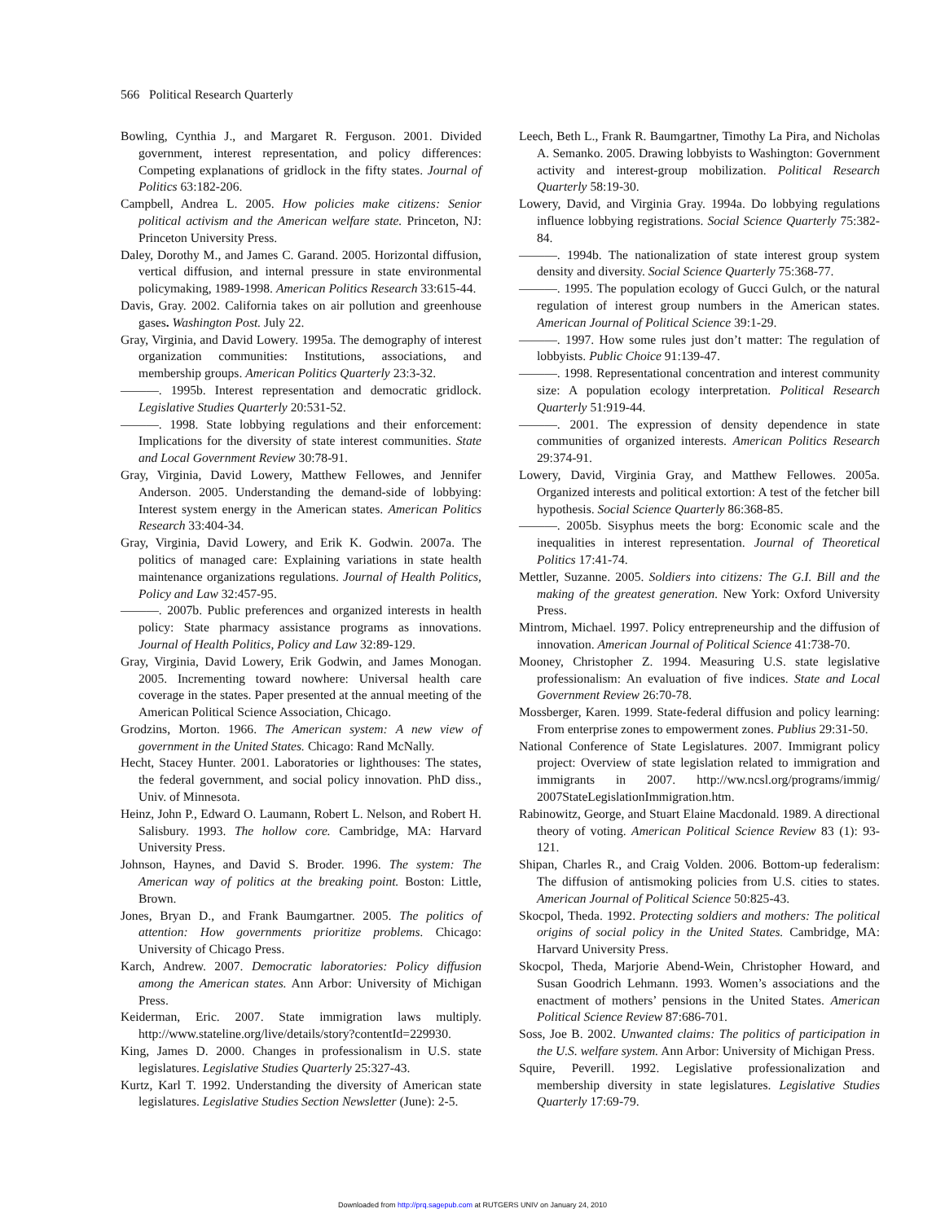566 Political Research Quarterly
Bowling, Cynthia J., and Margaret R. Ferguson. 2001. Divided government, interest representation, and policy differences: Competing explanations of gridlock in the fifty states. Journal of Politics 63:182-206.
Campbell, Andrea L. 2005. How policies make citizens: Senior political activism and the American welfare state. Princeton, NJ: Princeton University Press.
Daley, Dorothy M., and James C. Garand. 2005. Horizontal diffusion, vertical diffusion, and internal pressure in state environmental policymaking, 1989-1998. American Politics Research 33:615-44.
Davis, Gray. 2002. California takes on air pollution and greenhouse gases. Washington Post. July 22.
Gray, Virginia, and David Lowery. 1995a. The demography of interest organization communities: Institutions, associations, and membership groups. American Politics Quarterly 23:3-32.
———. 1995b. Interest representation and democratic gridlock. Legislative Studies Quarterly 20:531-52.
———. 1998. State lobbying regulations and their enforcement: Implications for the diversity of state interest communities. State and Local Government Review 30:78-91.
Gray, Virginia, David Lowery, Matthew Fellowes, and Jennifer Anderson. 2005. Understanding the demand-side of lobbying: Interest system energy in the American states. American Politics Research 33:404-34.
Gray, Virginia, David Lowery, and Erik K. Godwin. 2007a. The politics of managed care: Explaining variations in state health maintenance organizations regulations. Journal of Health Politics, Policy and Law 32:457-95.
———. 2007b. Public preferences and organized interests in health policy: State pharmacy assistance programs as innovations. Journal of Health Politics, Policy and Law 32:89-129.
Gray, Virginia, David Lowery, Erik Godwin, and James Monogan. 2005. Incrementing toward nowhere: Universal health care coverage in the states. Paper presented at the annual meeting of the American Political Science Association, Chicago.
Grodzins, Morton. 1966. The American system: A new view of government in the United States. Chicago: Rand McNally.
Hecht, Stacey Hunter. 2001. Laboratories or lighthouses: The states, the federal government, and social policy innovation. PhD diss., Univ. of Minnesota.
Heinz, John P., Edward O. Laumann, Robert L. Nelson, and Robert H. Salisbury. 1993. The hollow core. Cambridge, MA: Harvard University Press.
Johnson, Haynes, and David S. Broder. 1996. The system: The American way of politics at the breaking point. Boston: Little, Brown.
Jones, Bryan D., and Frank Baumgartner. 2005. The politics of attention: How governments prioritize problems. Chicago: University of Chicago Press.
Karch, Andrew. 2007. Democratic laboratories: Policy diffusion among the American states. Ann Arbor: University of Michigan Press.
Keiderman, Eric. 2007. State immigration laws multiply. http://www.stateline.org/live/details/story?contentId=229930.
King, James D. 2000. Changes in professionalism in U.S. state legislatures. Legislative Studies Quarterly 25:327-43.
Kurtz, Karl T. 1992. Understanding the diversity of American state legislatures. Legislative Studies Section Newsletter (June): 2-5.
Leech, Beth L., Frank R. Baumgartner, Timothy La Pira, and Nicholas A. Semanko. 2005. Drawing lobbyists to Washington: Government activity and interest-group mobilization. Political Research Quarterly 58:19-30.
Lowery, David, and Virginia Gray. 1994a. Do lobbying regulations influence lobbying registrations. Social Science Quarterly 75:382-84.
———. 1994b. The nationalization of state interest group system density and diversity. Social Science Quarterly 75:368-77.
———. 1995. The population ecology of Gucci Gulch, or the natural regulation of interest group numbers in the American states. American Journal of Political Science 39:1-29.
———. 1997. How some rules just don’t matter: The regulation of lobbyists. Public Choice 91:139-47.
———. 1998. Representational concentration and interest community size: A population ecology interpretation. Political Research Quarterly 51:919-44.
———. 2001. The expression of density dependence in state communities of organized interests. American Politics Research 29:374-91.
Lowery, David, Virginia Gray, and Matthew Fellowes. 2005a. Organized interests and political extortion: A test of the fetcher bill hypothesis. Social Science Quarterly 86:368-85.
———. 2005b. Sisyphus meets the borg: Economic scale and the inequalities in interest representation. Journal of Theoretical Politics 17:41-74.
Mettler, Suzanne. 2005. Soldiers into citizens: The G.I. Bill and the making of the greatest generation. New York: Oxford University Press.
Mintrom, Michael. 1997. Policy entrepreneurship and the diffusion of innovation. American Journal of Political Science 41:738-70.
Mooney, Christopher Z. 1994. Measuring U.S. state legislative professionalism: An evaluation of five indices. State and Local Government Review 26:70-78.
Mossberger, Karen. 1999. State-federal diffusion and policy learning: From enterprise zones to empowerment zones. Publius 29:31-50.
National Conference of State Legislatures. 2007. Immigrant policy project: Overview of state legislation related to immigration and immigrants in 2007. http://ww.ncsl.org/programs/immig/ 2007StateLegislationImmigration.htm.
Rabinowitz, George, and Stuart Elaine Macdonald. 1989. A directional theory of voting. American Political Science Review 83 (1): 93-121.
Shipan, Charles R., and Craig Volden. 2006. Bottom-up federalism: The diffusion of antismoking policies from U.S. cities to states. American Journal of Political Science 50:825-43.
Skocpol, Theda. 1992. Protecting soldiers and mothers: The political origins of social policy in the United States. Cambridge, MA: Harvard University Press.
Skocpol, Theda, Marjorie Abend-Wein, Christopher Howard, and Susan Goodrich Lehmann. 1993. Women’s associations and the enactment of mothers’ pensions in the United States. American Political Science Review 87:686-701.
Soss, Joe B. 2002. Unwanted claims: The politics of participation in the U.S. welfare system. Ann Arbor: University of Michigan Press.
Squire, Peverill. 1992. Legislative professionalization and membership diversity in state legislatures. Legislative Studies Quarterly 17:69-79.
Downloaded from http://prq.sagepub.com at RUTGERS UNIV on January 24, 2010